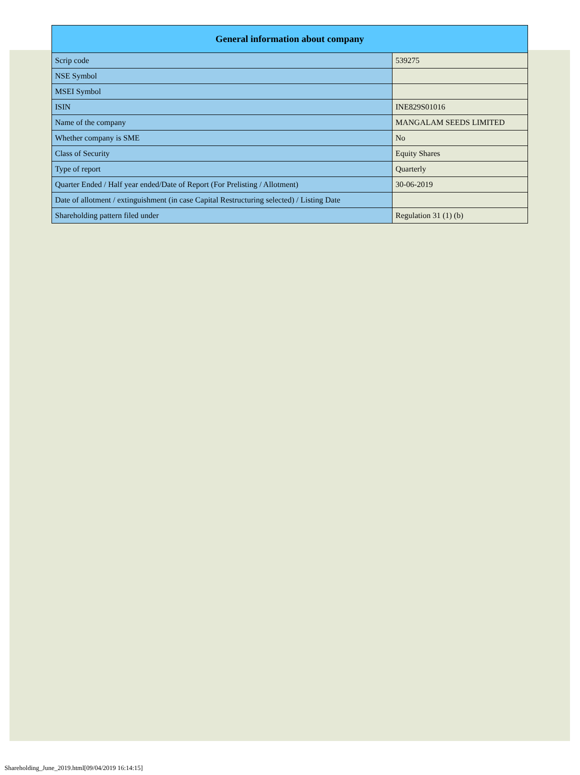| General information about company | |
| --- | --- |
| Scrip code | 539275 |
| NSE Symbol | |
| MSEI Symbol | |
| ISIN | INE829S01016 |
| Name of the company | MANGALAM SEEDS LIMITED |
| Whether company is SME | No |
| Class of Security | Equity Shares |
| Type of report | Quarterly |
| Quarter Ended / Half year ended/Date of Report (For Prelisting / Allotment) | 30-06-2019 |
| Date of allotment / extinguishment (in case Capital Restructuring selected) / Listing Date | |
| Shareholding pattern filed under | Regulation 31 (1) (b) |
Shareholding_June_2019.html[09/04/2019 16:14:15]